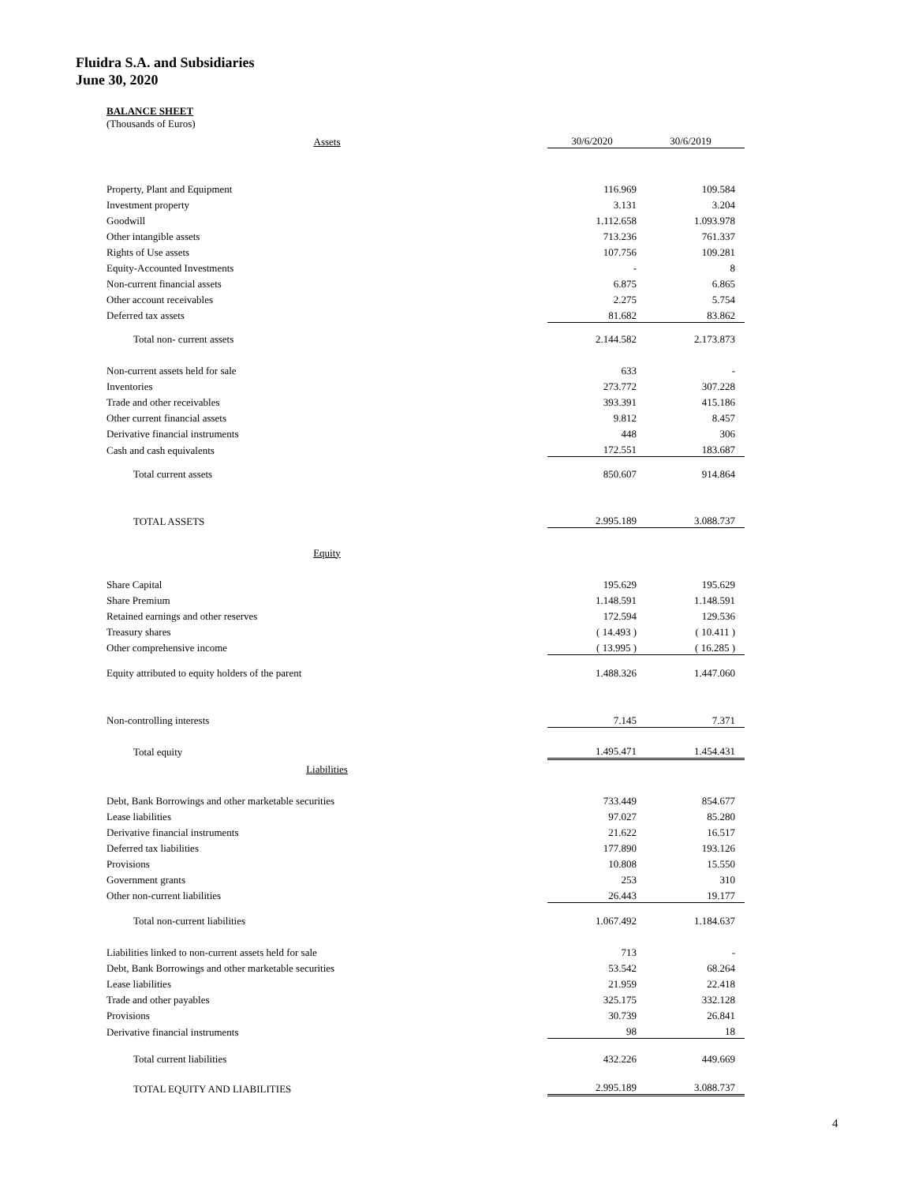Fluidra S.A. and Subsidiaries
June 30, 2020
BALANCE SHEET
(Thousands of Euros)
| Assets | 30/6/2020 | 30/6/2019 |
| Property, Plant and Equipment | 116.969 | 109.584 |
| Investment property | 3.131 | 3.204 |
| Goodwill | 1.112.658 | 1.093.978 |
| Other intangible assets | 713.236 | 761.337 |
| Rights of Use assets | 107.756 | 109.281 |
| Equity-Accounted Investments | - | 8 |
| Non-current financial assets | 6.875 | 6.865 |
| Other account receivables | 2.275 | 5.754 |
| Deferred tax assets | 81.682 | 83.862 |
| Total non- current assets | 2.144.582 | 2.173.873 |
| Non-current assets held for sale | 633 | - |
| Inventories | 273.772 | 307.228 |
| Trade and other receivables | 393.391 | 415.186 |
| Other current financial assets | 9.812 | 8.457 |
| Derivative financial instruments | 448 | 306 |
| Cash and cash equivalents | 172.551 | 183.687 |
| Total current assets | 850.607 | 914.864 |
| TOTAL ASSETS | 2.995.189 | 3.088.737 |
| Equity | | |
| Share Capital | 195.629 | 195.629 |
| Share Premium | 1.148.591 | 1.148.591 |
| Retained earnings and other reserves | 172.594 | 129.536 |
| Treasury shares | ( 14.493 ) | ( 10.411 ) |
| Other comprehensive income | ( 13.995 ) | ( 16.285 ) |
| Equity attributed to equity holders of the parent | 1.488.326 | 1.447.060 |
| Non-controlling interests | 7.145 | 7.371 |
| Total equity | 1.495.471 | 1.454.431 |
| Liabilities | | |
| Debt, Bank Borrowings and other marketable securities | 733.449 | 854.677 |
| Lease liabilities | 97.027 | 85.280 |
| Derivative financial instruments | 21.622 | 16.517 |
| Deferred tax liabilities | 177.890 | 193.126 |
| Provisions | 10.808 | 15.550 |
| Government grants | 253 | 310 |
| Other non-current liabilities | 26.443 | 19.177 |
| Total non-current liabilities | 1.067.492 | 1.184.637 |
| Liabilities linked to non-current assets held for sale | 713 | - |
| Debt, Bank Borrowings and other marketable securities | 53.542 | 68.264 |
| Lease liabilities | 21.959 | 22.418 |
| Trade and other payables | 325.175 | 332.128 |
| Provisions | 30.739 | 26.841 |
| Derivative financial instruments | 98 | 18 |
| Total current liabilities | 432.226 | 449.669 |
| TOTAL EQUITY AND LIABILITIES | 2.995.189 | 3.088.737 |
4